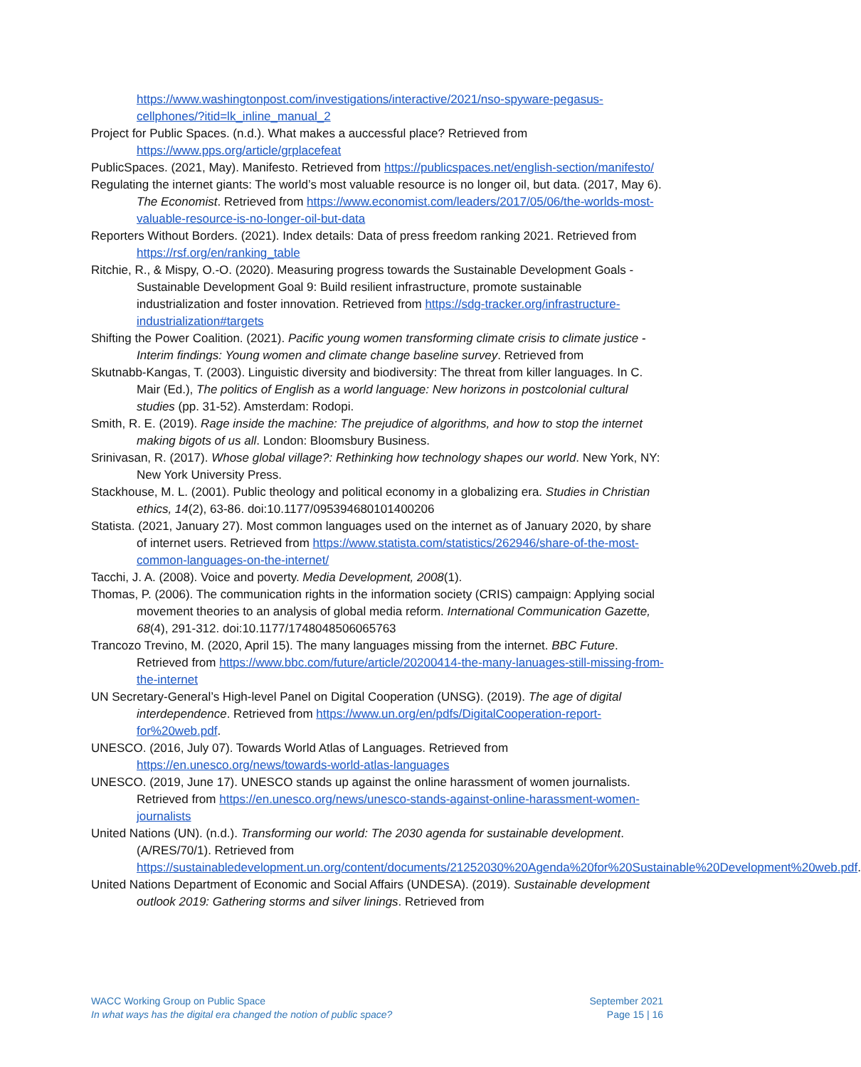https://www.washingtonpost.com/investigations/interactive/2021/nso-spyware-pegasus-cellphones/?itid=lk_inline_manual_2
Project for Public Spaces. (n.d.). What makes a auccessful place? Retrieved from https://www.pps.org/article/grplacefeat
PublicSpaces. (2021, May). Manifesto. Retrieved from https://publicspaces.net/english-section/manifesto/
Regulating the internet giants: The world’s most valuable resource is no longer oil, but data. (2017, May 6). The Economist. Retrieved from https://www.economist.com/leaders/2017/05/06/the-worlds-most-valuable-resource-is-no-longer-oil-but-data
Reporters Without Borders. (2021). Index details: Data of press freedom ranking 2021. Retrieved from https://rsf.org/en/ranking_table
Ritchie, R., & Mispy, O.-O. (2020). Measuring progress towards the Sustainable Development Goals - Sustainable Development Goal 9: Build resilient infrastructure, promote sustainable industrialization and foster innovation. Retrieved from https://sdg-tracker.org/infrastructure-industrialization#targets
Shifting the Power Coalition. (2021). Pacific young women transforming climate crisis to climate justice - Interim findings: Young women and climate change baseline survey. Retrieved from
Skutnabb-Kangas, T. (2003). Linguistic diversity and biodiversity: The threat from killer languages. In C. Mair (Ed.), The politics of English as a world language: New horizons in postcolonial cultural studies (pp. 31-52). Amsterdam: Rodopi.
Smith, R. E. (2019). Rage inside the machine: The prejudice of algorithms, and how to stop the internet making bigots of us all. London: Bloomsbury Business.
Srinivasan, R. (2017). Whose global village?: Rethinking how technology shapes our world. New York, NY: New York University Press.
Stackhouse, M. L. (2001). Public theology and political economy in a globalizing era. Studies in Christian ethics, 14(2), 63-86. doi:10.1177/095394680101400206
Statista. (2021, January 27). Most common languages used on the internet as of January 2020, by share of internet users. Retrieved from https://www.statista.com/statistics/262946/share-of-the-most-common-languages-on-the-internet/
Tacchi, J. A. (2008). Voice and poverty. Media Development, 2008(1).
Thomas, P. (2006). The communication rights in the information society (CRIS) campaign: Applying social movement theories to an analysis of global media reform. International Communication Gazette, 68(4), 291-312. doi:10.1177/1748048506065763
Trancozo Trevino, M. (2020, April 15). The many languages missing from the internet. BBC Future. Retrieved from https://www.bbc.com/future/article/20200414-the-many-lanuages-still-missing-from-the-internet
UN Secretary-General’s High-level Panel on Digital Cooperation (UNSG). (2019). The age of digital interdependence. Retrieved from https://www.un.org/en/pdfs/DigitalCooperation-report-for%20web.pdf.
UNESCO. (2016, July 07). Towards World Atlas of Languages. Retrieved from https://en.unesco.org/news/towards-world-atlas-languages
UNESCO. (2019, June 17). UNESCO stands up against the online harassment of women journalists. Retrieved from https://en.unesco.org/news/unesco-stands-against-online-harassment-women-journalists
United Nations (UN). (n.d.). Transforming our world: The 2030 agenda for sustainable development. (A/RES/70/1). Retrieved from https://sustainabledevelopment.un.org/content/documents/21252030%20Agenda%20for%20Sustainable%20Development%20web.pdf.
United Nations Department of Economic and Social Affairs (UNDESA). (2019). Sustainable development outlook 2019: Gathering storms and silver linings. Retrieved from
WACC Working Group on Public Space
In what ways has the digital era changed the notion of public space?
September 2021
Page 15 | 16